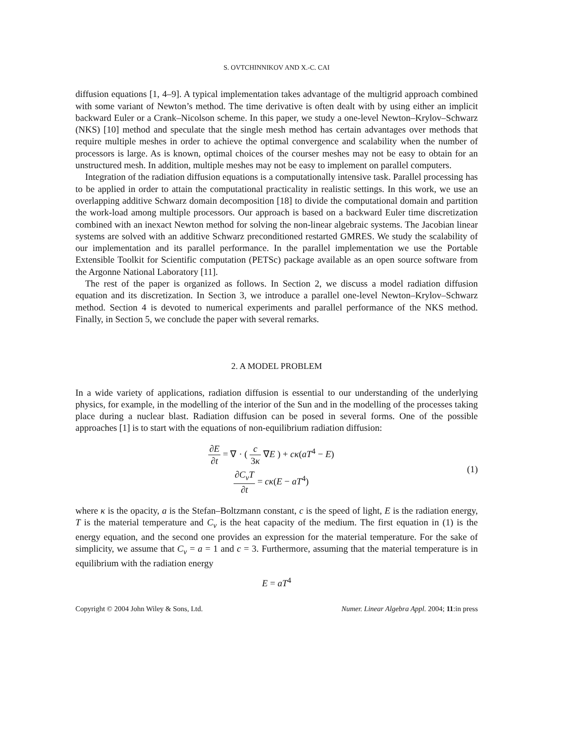S. OVTCHINNIKOV AND X.-C. CAI
diffusion equations [1, 4–9]. A typical implementation takes advantage of the multigrid approach combined with some variant of Newton’s method. The time derivative is often dealt with by using either an implicit backward Euler or a Crank–Nicolson scheme. In this paper, we study a one-level Newton–Krylov–Schwarz (NKS) [10] method and speculate that the single mesh method has certain advantages over methods that require multiple meshes in order to achieve the optimal convergence and scalability when the number of processors is large. As is known, optimal choices of the courser meshes may not be easy to obtain for an unstructured mesh. In addition, multiple meshes may not be easy to implement on parallel computers.
Integration of the radiation diffusion equations is a computationally intensive task. Parallel processing has to be applied in order to attain the computational practicality in realistic settings. In this work, we use an overlapping additive Schwarz domain decomposition [18] to divide the computational domain and partition the work-load among multiple processors. Our approach is based on a backward Euler time discretization combined with an inexact Newton method for solving the non-linear algebraic systems. The Jacobian linear systems are solved with an additive Schwarz preconditioned restarted GMRES. We study the scalability of our implementation and its parallel performance. In the parallel implementation we use the Portable Extensible Toolkit for Scientific computation (PETSc) package available as an open source software from the Argonne National Laboratory [11].
The rest of the paper is organized as follows. In Section 2, we discuss a model radiation diffusion equation and its discretization. In Section 3, we introduce a parallel one-level Newton–Krylov–Schwarz method. Section 4 is devoted to numerical experiments and parallel performance of the NKS method. Finally, in Section 5, we conclude the paper with several remarks.
2. A MODEL PROBLEM
In a wide variety of applications, radiation diffusion is essential to our understanding of the underlying physics, for example, in the modelling of the interior of the Sun and in the modelling of the processes taking place during a nuclear blast. Radiation diffusion can be posed in several forms. One of the possible approaches [1] is to start with the equations of non-equilibrium radiation diffusion:
∂E ∂t = ∇ · ( c 3κ ∇E ) + cκ(aT<sup>4</sup> − E)
∂C<sub>v</sub>T ∂t = cκ(E − aT<sup>4</sup>)
(1)
where κ is the opacity, a is the Stefan–Boltzmann constant, c is the speed of light, E is the radiation energy, T is the material temperature and C<sub>v</sub> is the heat capacity of the medium. The first equation in (1) is the energy equation, and the second one provides an expression for the material temperature. For the sake of simplicity, we assume that C<sub>v</sub> = a = 1 and c = 3. Furthermore, assuming that the material temperature is in equilibrium with the radiation energy
E = aT<sup>4</sup>
Copyright © 2004 John Wiley & Sons, Ltd. Numer. Linear Algebra Appl. 2004; 11:in press